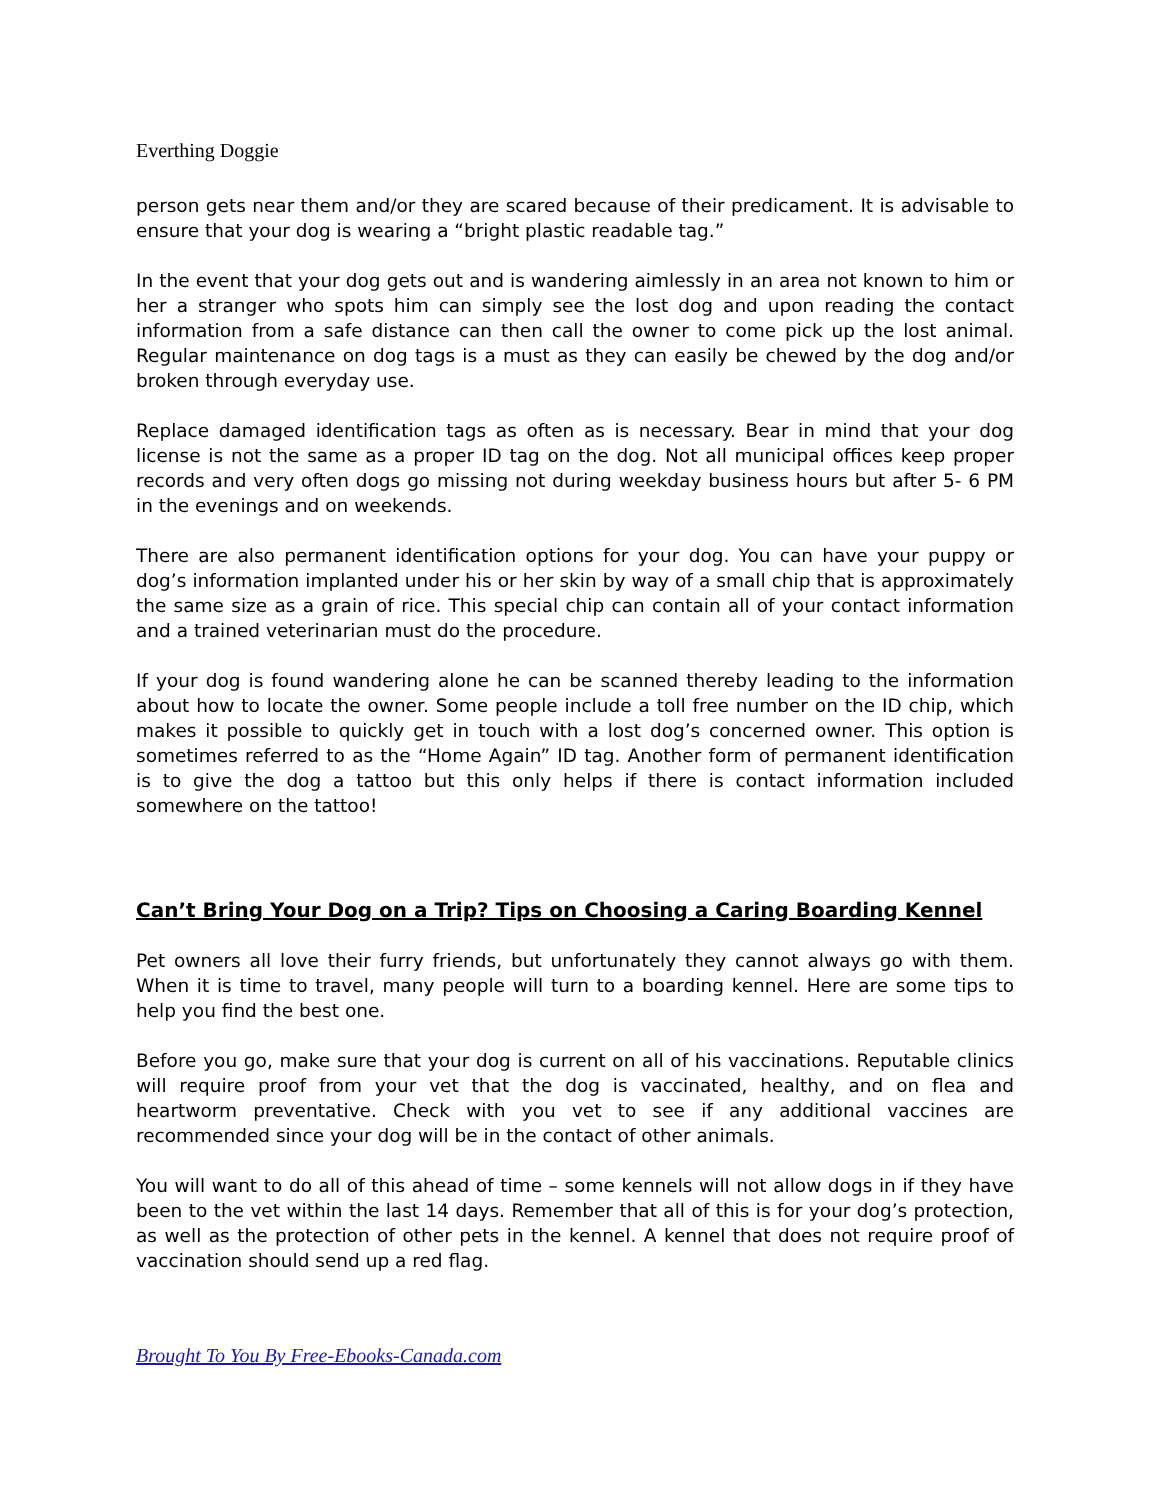Everthing Doggie
person gets near them and/or they are scared because of their predicament. It is advisable to ensure that your dog is wearing a “bright plastic readable tag.”
In the event that your dog gets out and is wandering aimlessly in an area not known to him or her a stranger who spots him can simply see the lost dog and upon reading the contact information from a safe distance can then call the owner to come pick up the lost animal. Regular maintenance on dog tags is a must as they can easily be chewed by the dog and/or broken through everyday use.
Replace damaged identification tags as often as is necessary. Bear in mind that your dog license is not the same as a proper ID tag on the dog. Not all municipal offices keep proper records and very often dogs go missing not during weekday business hours but after 5- 6 PM in the evenings and on weekends.
There are also permanent identification options for your dog. You can have your puppy or dog’s information implanted under his or her skin by way of a small chip that is approximately the same size as a grain of rice. This special chip can contain all of your contact information and a trained veterinarian must do the procedure.
If your dog is found wandering alone he can be scanned thereby leading to the information about how to locate the owner. Some people include a toll free number on the ID chip, which makes it possible to quickly get in touch with a lost dog’s concerned owner. This option is sometimes referred to as the “Home Again” ID tag. Another form of permanent identification is to give the dog a tattoo but this only helps if there is contact information included somewhere on the tattoo!
Can’t Bring Your Dog on a Trip? Tips on Choosing a Caring Boarding Kennel
Pet owners all love their furry friends, but unfortunately they cannot always go with them. When it is time to travel, many people will turn to a boarding kennel. Here are some tips to help you find the best one.
Before you go, make sure that your dog is current on all of his vaccinations. Reputable clinics will require proof from your vet that the dog is vaccinated, healthy, and on flea and heartworm preventative. Check with you vet to see if any additional vaccines are recommended since your dog will be in the contact of other animals.
You will want to do all of this ahead of time – some kennels will not allow dogs in if they have been to the vet within the last 14 days. Remember that all of this is for your dog’s protection, as well as the protection of other pets in the kennel. A kennel that does not require proof of vaccination should send up a red flag.
Brought To You By Free-Ebooks-Canada.com